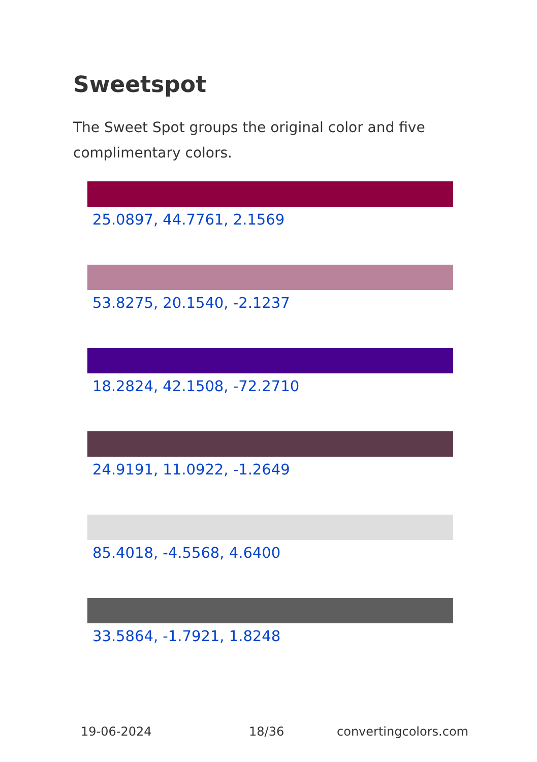Sweetspot
The Sweet Spot groups the original color and five complimentary colors.
25.0897, 44.7761, 2.1569
53.8275, 20.1540, -2.1237
18.2824, 42.1508, -72.2710
24.9191, 11.0922, -1.2649
85.4018, -4.5568, 4.6400
33.5864, -1.7921, 1.8248
19-06-2024 18/36 convertingcolors.com